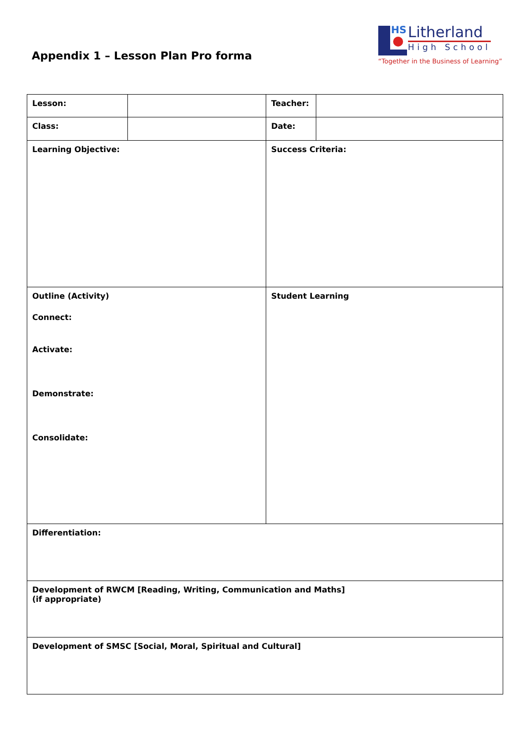Appendix 1 – Lesson Plan Pro forma
HS
Litherland
High School
“Together in the Business of Learning”
| Lesson: | | Teacher: | |
| Class: | | Date: | |
| Learning Objective: | | Success Criteria: | |
| Outline (Activity) Connect: Activate: Demonstrate: Consolidate: | | Student Learning | |
| Differentiation: | | | |
| Development of RWCM [Reading, Writing, Communication and Maths] (if appropriate) | | | |
| Development of SMSC [Social, Moral, Spiritual and Cultural] | | | |